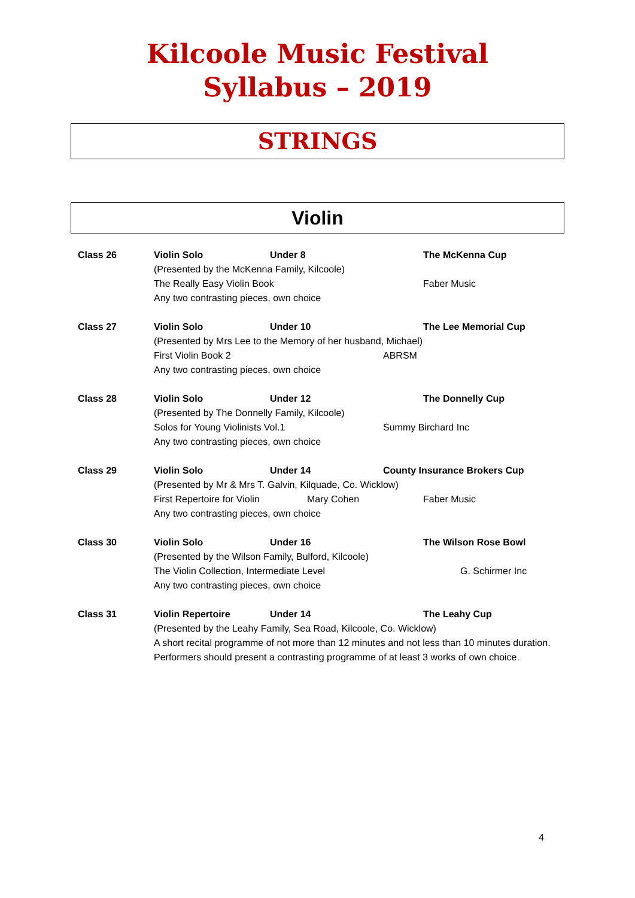Kilcoole Music Festival
Syllabus – 2019
STRINGS
Violin
Class 26 Violin Solo Under 8 The McKenna Cup
(Presented by the McKenna Family, Kilcoole)
The Really Easy Violin Book Faber Music
Any two contrasting pieces, own choice
Class 27 Violin Solo Under 10 The Lee Memorial Cup
(Presented by Mrs Lee to the Memory of her husband, Michael)
First Violin Book 2 ABRSM
Any two contrasting pieces, own choice
Class 28 Violin Solo Under 12 The Donnelly Cup
(Presented by The Donnelly Family, Kilcoole)
Solos for Young Violinists Vol.1 Summy Birchard Inc
Any two contrasting pieces, own choice
Class 29 Violin Solo Under 14 County Insurance Brokers Cup
(Presented by Mr & Mrs T. Galvin, Kilquade, Co. Wicklow)
First Repertoire for Violin Mary Cohen Faber Music
Any two contrasting pieces, own choice
Class 30 Violin Solo Under 16 The Wilson Rose Bowl
(Presented by the Wilson Family, Bulford, Kilcoole)
The Violin Collection, Intermediate Level G. Schirmer Inc
Any two contrasting pieces, own choice
Class 31 Violin Repertoire Under 14 The Leahy Cup
(Presented by the Leahy Family, Sea Road, Kilcoole, Co. Wicklow)
A short recital programme of not more than 12 minutes and not less than 10 minutes duration. Performers should present a contrasting programme of at least 3 works of own choice.
4